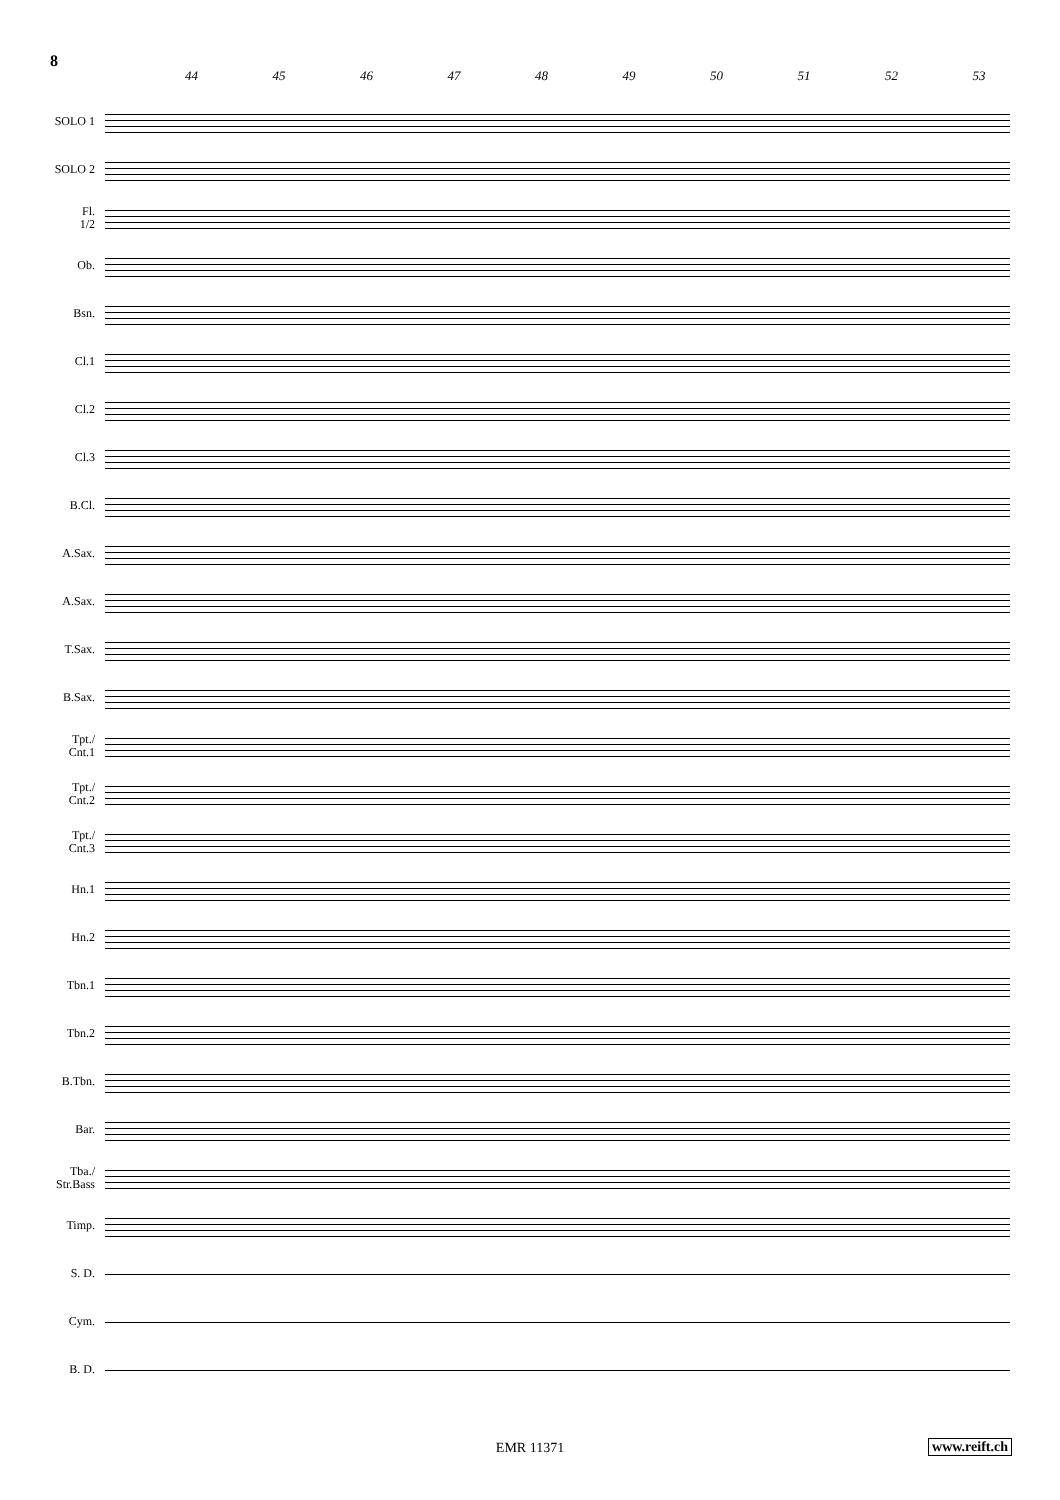8
44 45 46 47 48 49 50 51 52 53
SOLO 1
SOLO 2
Fl.
1/2
Ob.
Bsn.
Cl.1
Cl.2
Cl.3
B.Cl.
A.Sax.
A.Sax.
T.Sax.
B.Sax.
Tpt./
Cnt.1
Tpt./
Cnt.2
Tpt./
Cnt.3
Hn.1
Hn.2
Tbn.1
Tbn.2
B.Tbn.
Bar.
Tba./
Str.Bass
Timp.
S. D.
Cym.
B. D.
EMR 11371
www.reift.ch